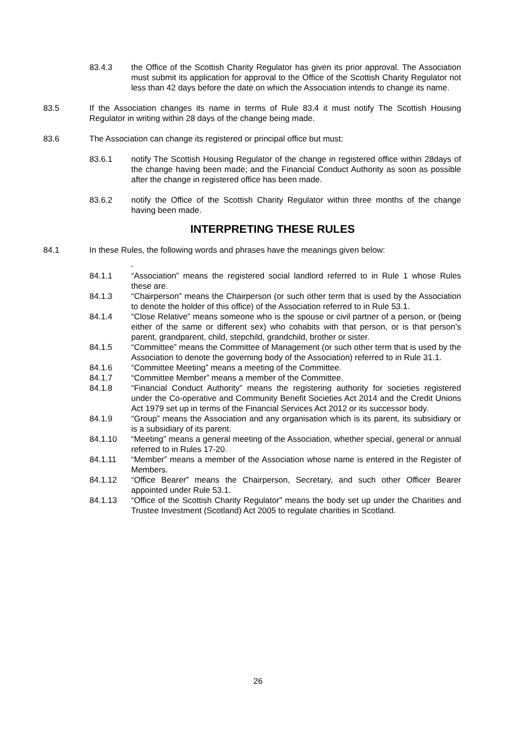83.4.3 the Office of the Scottish Charity Regulator has given its prior approval. The Association must submit its application for approval to the Office of the Scottish Charity Regulator not less than 42 days before the date on which the Association intends to change its name.
83.5 If the Association changes its name in terms of Rule 83.4 it must notify The Scottish Housing Regulator in writing within 28 days of the change being made.
83.6 The Association can change its registered or principal office but must:
83.6.1 notify The Scottish Housing Regulator of the change in registered office within 28days of the change having been made; and the Financial Conduct Authority as soon as possible after the change in registered office has been made.
83.6.2 notify the Office of the Scottish Charity Regulator within three months of the change having been made.
INTERPRETING THESE RULES
84.1 In these Rules, the following words and phrases have the meanings given below:
“
84.1.1 “Association” means the registered social landlord referred to in Rule 1 whose Rules these are.
84.1.3 “Chairperson” means the Chairperson (or such other term that is used by the Association to denote the holder of this office) of the Association referred to in Rule 53.1.
84.1.4 “Close Relative” means someone who is the spouse or civil partner of a person, or (being either of the same or different sex) who cohabits with that person, or is that person’s parent, grandparent, child, stepchild, grandchild, brother or sister.
84.1.5 “Committee” means the Committee of Management (or such other term that is used by the Association to denote the governing body of the Association) referred to in Rule 31.1.
84.1.6 “Committee Meeting” means a meeting of the Committee.
84.1.7 “Committee Member” means a member of the Committee.
84.1.8 “Financial Conduct Authority” means the registering authority for societies registered under the Co-operative and Community Benefit Societies Act 2014 and the Credit Unions Act 1979 set up in terms of the Financial Services Act 2012 or its successor body.
84.1.9 “Group” means the Association and any organisation which is its parent, its subsidiary or is a subsidiary of its parent.
84.1.10 “Meeting” means a general meeting of the Association, whether special, general or annual referred to in Rules 17-20.
84.1.11 “Member” means a member of the Association whose name is entered in the Register of Members.
84.1.12 “Office Bearer” means the Chairperson, Secretary, and such other Officer Bearer appointed under Rule 53.1.
84.1.13 “Office of the Scottish Charity Regulator” means the body set up under the Charities and Trustee Investment (Scotland) Act 2005 to regulate charities in Scotland.
26